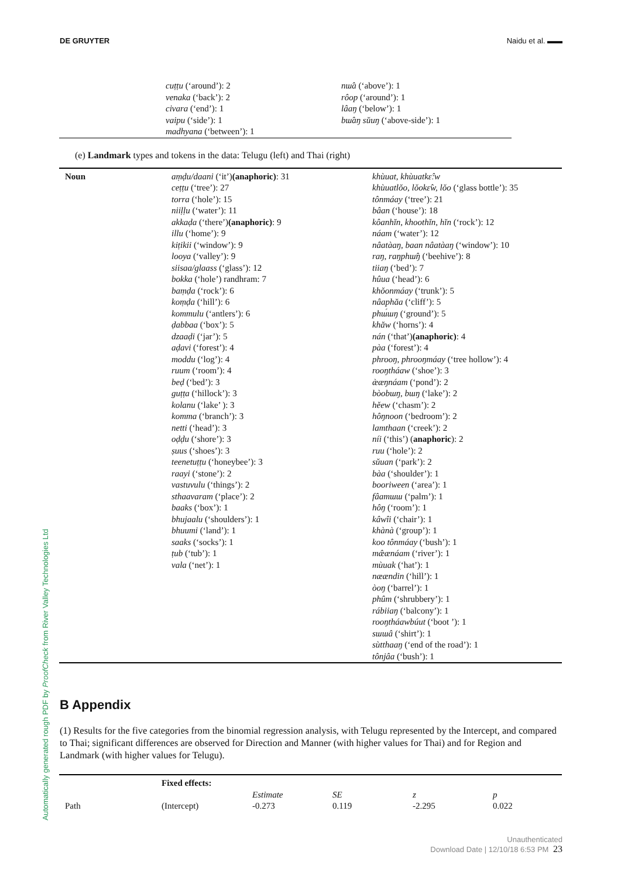DE GRUYTER Naidu et al. ▬▬
Automatically generated rough PDF by ProofCheck from River Valley Technologies Ltd
| | cuṭṭu (‘around’): 2 venaka (‘back’): 2 civara (‘end’): 1 vaipu (‘side’): 1 madhyana (‘between’): 1 | nɯ̂a (‘above’): 1 rôop (‘around’): 1 lâaŋ (‘below’): 1 bɯ̂aŋ sŭuŋ (‘above-side’): 1 |
(e) Landmark types and tokens in the data: Telugu (left) and Thai (right)
| Noun | aṃḍu/daani (‘it’) (anaphoric) : 31 ceṭṭu (‘tree’): 27 torra (‘hole’): 15 niiḷḷu (‘water’): 11 akkaḍa (‘there’) (anaphoric) : 9 illu (‘home’): 9 kiṭikii (‘window’): 9 looya (‘valley’): 9 siisaa/glaass (‘glass’): 12 bokka (‘hole’) randhram: 7 baṃḍa (‘rock’): 6 koṃḍa (‘hill’): 6 kommulu (‘antlers’): 6 ḍabbaa (‘box’): 5 dzaaḍi (‘jar’): 5 aḍavi (‘forest’): 4 moddu (‘log’): 4 ruum (‘room’): 4 beḍ (‘bed’): 3 guṭṭa (‘hillock’): 3 kolanu (‘lake’ ): 3 komma (‘branch’): 3 netti (‘head’): 3 oḍḍu (‘shore’): 3 ṣuus (‘shoes’): 3 teenetuṭṭu (‘honeybee’): 3 raayi (‘stone’): 2 vastuvulu (‘things’): 2 sthaavaram (‘place’): 2 baaks (‘box’): 1 bhujaalu (‘shoulders’): 1 bhuumi (‘land’): 1 saaks (‘socks’): 1 ṭub (‘tub’): 1 vala (‘net’): 1 | khùuat, khùuatkɛ̂ːw khùuatlǒo, lǒokɛ̂w, lǒo (‘glass bottle’): 35 tônmáay (‘tree’): 21 bâan (‘house’): 18 kôanhĭn, khoothĭn, hĭn (‘rock’): 12 náam (‘water’): 12 nâatàaŋ, baan nâatàaŋ (‘window’): 10 raŋ, raŋphɯ̂ŋ (‘beehive’): 8 tiiaŋ (‘bed’): 7 hûua (‘head’): 6 khǒonmáay (‘trunk’): 5 nâaphăa (‘cliff’): 5 phɯ́ɯŋ (‘ground’): 5 khăw (‘horns’): 4 nán (‘that’) (anaphoric) : 4 pàa (‘forest’): 4 phrooŋ, phrooŋmáay (‘tree hollow’): 4 rooŋtháaw (‘shoe’): 3 æ̀æŋnáam (‘pond’): 2 bòobɯŋ, bɯŋ (‘lake’): 2 hěew (‘chasm’): 2 hôŋnoon (‘bedroom’): 2 lamthaan (‘creek’): 2 níi (‘this’) ( anaphoric ): 2 ruu (‘hole’): 2 sǔuan (‘park’): 2 bàa (‘shoulder’): 1 booriween (‘area’): 1 fâamɯɯ (‘palm’): 1 hôŋ (‘room’): 1 kâwîi (‘chair’): 1 khànà (‘group’): 1 koo tônmáay (‘bush’): 1 mæ̂ænáam (‘river’): 1 mùuak (‘hat’): 1 næændin (‘hill’): 1 òoŋ (‘barrel’): 1 phûm (‘shrubbery’): 1 rábiiaŋ (‘balcony’): 1 rooŋtháawbúut (‘boot ’): 1 sɯɯâ (‘shirt’): 1 sùtthaaŋ (‘end of the road’): 1 tônjâa (‘bush’): 1 |
B Appendix
(1) Results for the five categories from the binomial regression analysis, with Telugu represented by the Intercept, and compared to Thai; significant differences are observed for Direction and Manner (with higher values for Thai) and for Region and Landmark (with higher values for Telugu).
| | Fixed effects: | | | | |
| | | Estimate | SE | z | p |
| Path | (Intercept) | -0.273 | 0.119 | -2.295 | 0.022 |
Unauthenticated
Download Date | 12/10/18 6:53 PM 23